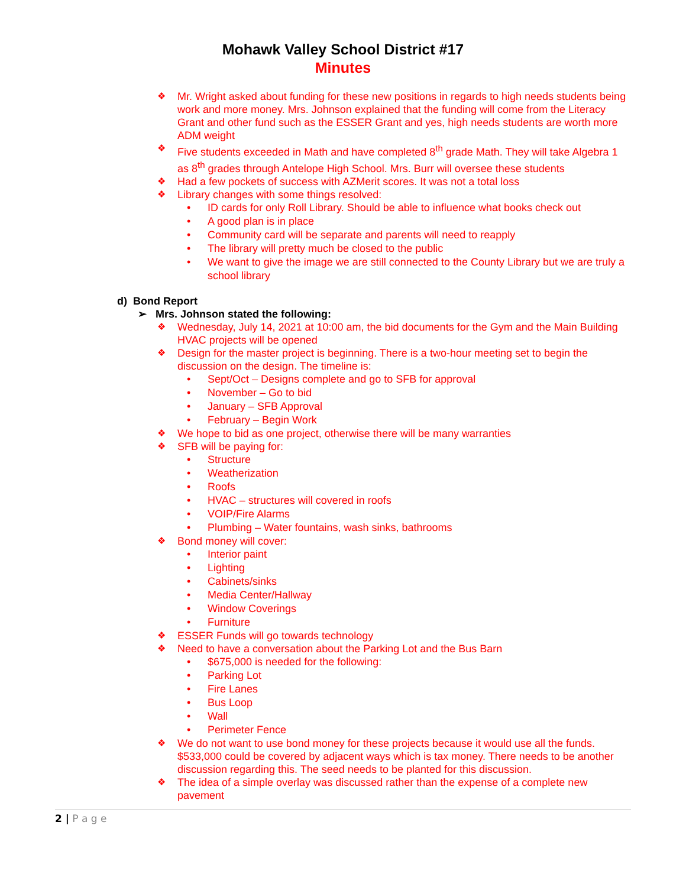Mohawk Valley School District #17
Minutes
❖ Mr. Wright asked about funding for these new positions in regards to high needs students being work and more money. Mrs. Johnson explained that the funding will come from the Literacy Grant and other fund such as the ESSER Grant and yes, high needs students are worth more ADM weight
❖ Five students exceeded in Math and have completed 8<sup>th</sup> grade Math. They will take Algebra 1 as 8<sup>th</sup> grades through Antelope High School. Mrs. Burr will oversee these students
❖ Had a few pockets of success with AZMerit scores. It was not a total loss
❖ Library changes with some things resolved:
• ID cards for only Roll Library. Should be able to influence what books check out
• A good plan is in place
• Community card will be separate and parents will need to reapply
• The library will pretty much be closed to the public
• We want to give the image we are still connected to the County Library but we are truly a school library
d) Bond Report
➢ Mrs. Johnson stated the following:
❖ Wednesday, July 14, 2021 at 10:00 am, the bid documents for the Gym and the Main Building HVAC projects will be opened
❖ Design for the master project is beginning. There is a two-hour meeting set to begin the discussion on the design. The timeline is:
• Sept/Oct – Designs complete and go to SFB for approval
• November – Go to bid
• January – SFB Approval
• February – Begin Work
❖ We hope to bid as one project, otherwise there will be many warranties
❖ SFB will be paying for:
• Structure
• Weatherization
• Roofs
• HVAC – structures will covered in roofs
• VOIP/Fire Alarms
• Plumbing – Water fountains, wash sinks, bathrooms
❖ Bond money will cover:
• Interior paint
• Lighting
• Cabinets/sinks
• Media Center/Hallway
• Window Coverings
• Furniture
❖ ESSER Funds will go towards technology
❖ Need to have a conversation about the Parking Lot and the Bus Barn
• $675,000 is needed for the following:
• Parking Lot
• Fire Lanes
• Bus Loop
• Wall
• Perimeter Fence
❖ We do not want to use bond money for these projects because it would use all the funds. $533,000 could be covered by adjacent ways which is tax money. There needs to be another discussion regarding this. The seed needs to be planted for this discussion.
❖ The idea of a simple overlay was discussed rather than the expense of a complete new pavement
2 | P a g e